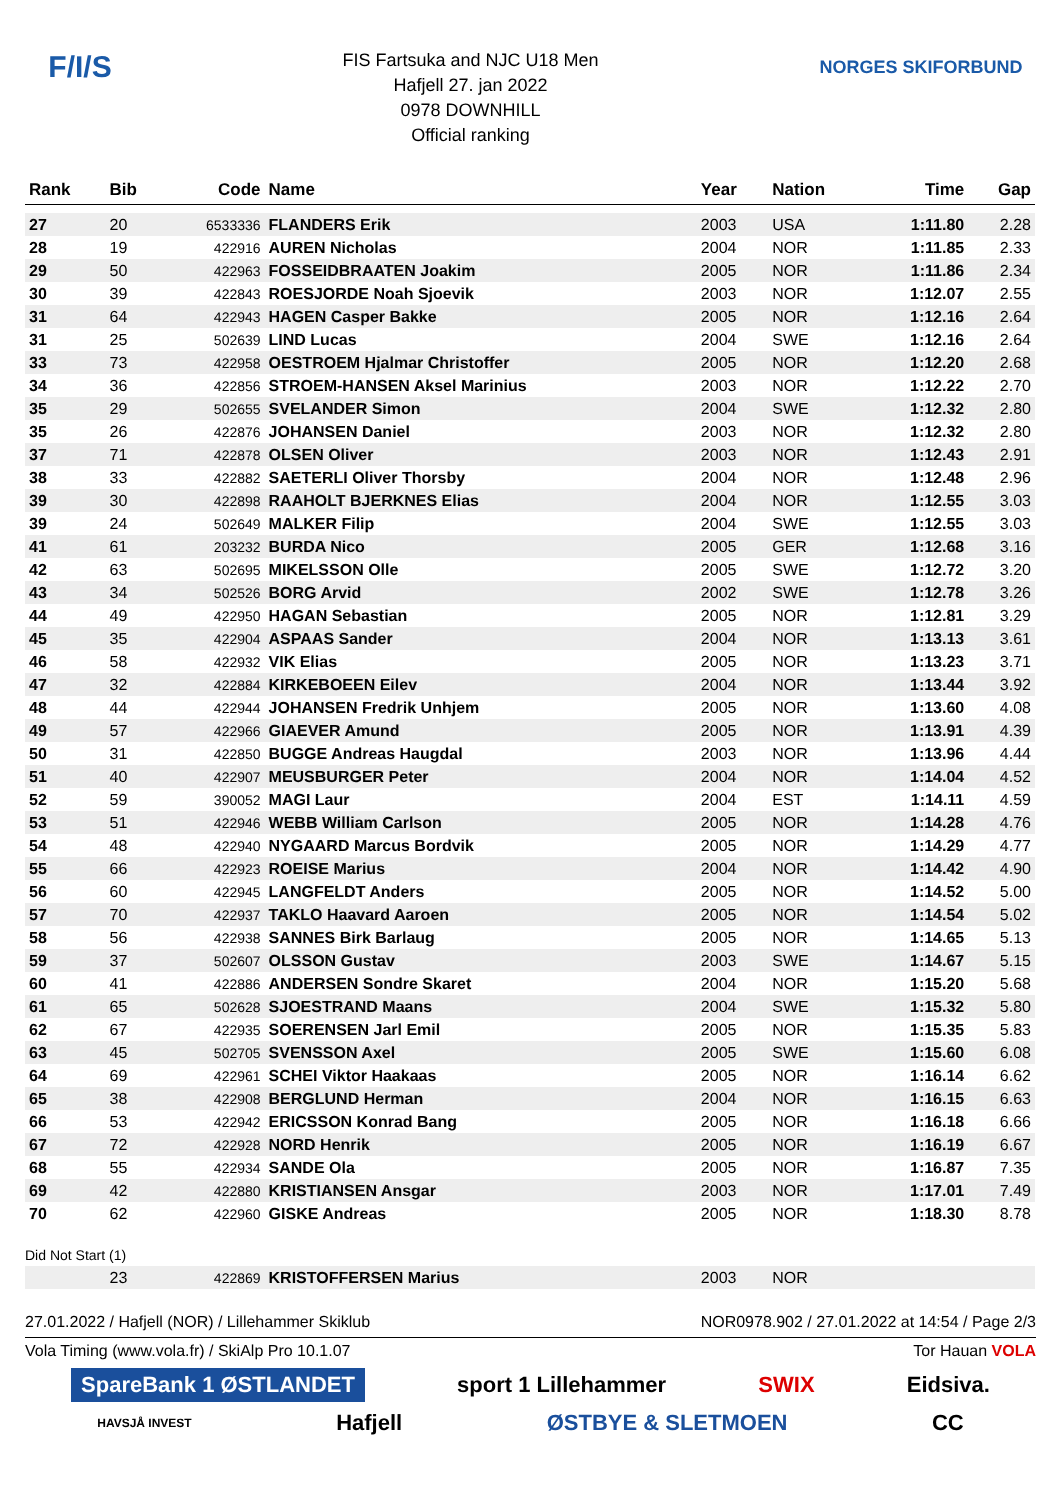F/I/S
FIS Fartsuka and NJC U18 Men
Hafjell 27. jan 2022
0978 DOWNHILL
Official ranking
NORGES SKIFORBUND
| Rank | Bib | Code | Name | Year | Nation | Time | Gap |
| --- | --- | --- | --- | --- | --- | --- | --- |
| 27 | 20 | 6533336 | FLANDERS Erik | 2003 | USA | 1:11.80 | 2.28 |
| 28 | 19 | 422916 | AUREN Nicholas | 2004 | NOR | 1:11.85 | 2.33 |
| 29 | 50 | 422963 | FOSSEIDBRAATEN Joakim | 2005 | NOR | 1:11.86 | 2.34 |
| 30 | 39 | 422843 | ROESJORDE Noah Sjoevik | 2003 | NOR | 1:12.07 | 2.55 |
| 31 | 64 | 422943 | HAGEN Casper Bakke | 2005 | NOR | 1:12.16 | 2.64 |
| 31 | 25 | 502639 | LIND Lucas | 2004 | SWE | 1:12.16 | 2.64 |
| 33 | 73 | 422958 | OESTROEM Hjalmar Christoffer | 2005 | NOR | 1:12.20 | 2.68 |
| 34 | 36 | 422856 | STROEM-HANSEN Aksel Marinius | 2003 | NOR | 1:12.22 | 2.70 |
| 35 | 29 | 502655 | SVELANDER Simon | 2004 | SWE | 1:12.32 | 2.80 |
| 35 | 26 | 422876 | JOHANSEN Daniel | 2003 | NOR | 1:12.32 | 2.80 |
| 37 | 71 | 422878 | OLSEN Oliver | 2003 | NOR | 1:12.43 | 2.91 |
| 38 | 33 | 422882 | SAETERLI Oliver Thorsby | 2004 | NOR | 1:12.48 | 2.96 |
| 39 | 30 | 422898 | RAAHOLT BJERKNES Elias | 2004 | NOR | 1:12.55 | 3.03 |
| 39 | 24 | 502649 | MALKER Filip | 2004 | SWE | 1:12.55 | 3.03 |
| 41 | 61 | 203232 | BURDA Nico | 2005 | GER | 1:12.68 | 3.16 |
| 42 | 63 | 502695 | MIKELSSON Olle | 2005 | SWE | 1:12.72 | 3.20 |
| 43 | 34 | 502526 | BORG Arvid | 2002 | SWE | 1:12.78 | 3.26 |
| 44 | 49 | 422950 | HAGAN Sebastian | 2005 | NOR | 1:12.81 | 3.29 |
| 45 | 35 | 422904 | ASPAAS Sander | 2004 | NOR | 1:13.13 | 3.61 |
| 46 | 58 | 422932 | VIK Elias | 2005 | NOR | 1:13.23 | 3.71 |
| 47 | 32 | 422884 | KIRKEBOEEN Eilev | 2004 | NOR | 1:13.44 | 3.92 |
| 48 | 44 | 422944 | JOHANSEN Fredrik Unhjem | 2005 | NOR | 1:13.60 | 4.08 |
| 49 | 57 | 422966 | GIAEVER Amund | 2005 | NOR | 1:13.91 | 4.39 |
| 50 | 31 | 422850 | BUGGE Andreas Haugdal | 2003 | NOR | 1:13.96 | 4.44 |
| 51 | 40 | 422907 | MEUSBURGER Peter | 2004 | NOR | 1:14.04 | 4.52 |
| 52 | 59 | 390052 | MAGI Laur | 2004 | EST | 1:14.11 | 4.59 |
| 53 | 51 | 422946 | WEBB William Carlson | 2005 | NOR | 1:14.28 | 4.76 |
| 54 | 48 | 422940 | NYGAARD Marcus Bordvik | 2005 | NOR | 1:14.29 | 4.77 |
| 55 | 66 | 422923 | ROEISE Marius | 2004 | NOR | 1:14.42 | 4.90 |
| 56 | 60 | 422945 | LANGFELDT Anders | 2005 | NOR | 1:14.52 | 5.00 |
| 57 | 70 | 422937 | TAKLO Haavard Aaroen | 2005 | NOR | 1:14.54 | 5.02 |
| 58 | 56 | 422938 | SANNES Birk Barlaug | 2005 | NOR | 1:14.65 | 5.13 |
| 59 | 37 | 502607 | OLSSON Gustav | 2003 | SWE | 1:14.67 | 5.15 |
| 60 | 41 | 422886 | ANDERSEN Sondre Skaret | 2004 | NOR | 1:15.20 | 5.68 |
| 61 | 65 | 502628 | SJOESTRAND Maans | 2004 | SWE | 1:15.32 | 5.80 |
| 62 | 67 | 422935 | SOERENSEN Jarl Emil | 2005 | NOR | 1:15.35 | 5.83 |
| 63 | 45 | 502705 | SVENSSON Axel | 2005 | SWE | 1:15.60 | 6.08 |
| 64 | 69 | 422961 | SCHEI Viktor Haakaas | 2005 | NOR | 1:16.14 | 6.62 |
| 65 | 38 | 422908 | BERGLUND Herman | 2004 | NOR | 1:16.15 | 6.63 |
| 66 | 53 | 422942 | ERICSSON Konrad Bang | 2005 | NOR | 1:16.18 | 6.66 |
| 67 | 72 | 422928 | NORD Henrik | 2005 | NOR | 1:16.19 | 6.67 |
| 68 | 55 | 422934 | SANDE Ola | 2005 | NOR | 1:16.87 | 7.35 |
| 69 | 42 | 422880 | KRISTIANSEN Ansgar | 2003 | NOR | 1:17.01 | 7.49 |
| 70 | 62 | 422960 | GISKE Andreas | 2005 | NOR | 1:18.30 | 8.78 |
| Did Not Start (1) | | | | | | | |
| | 23 | 422869 | KRISTOFFERSEN Marius | 2003 | NOR | | |
27.01.2022 / Hafjell (NOR) / Lillehammer Skiklub NOR0978.902 / 27.01.2022 at 14:54 / Page 2/3
Vola Timing (www.vola.fr) / SkiAlp Pro 10.1.07 Tor Hauan VOLA
SpareBank 1 ØSTLANDET sport 1 Lillehammer SWIX Eidsiva.
HAVSJÅ INVEST Hafjell ØSTBYE & SLETMOEN CC